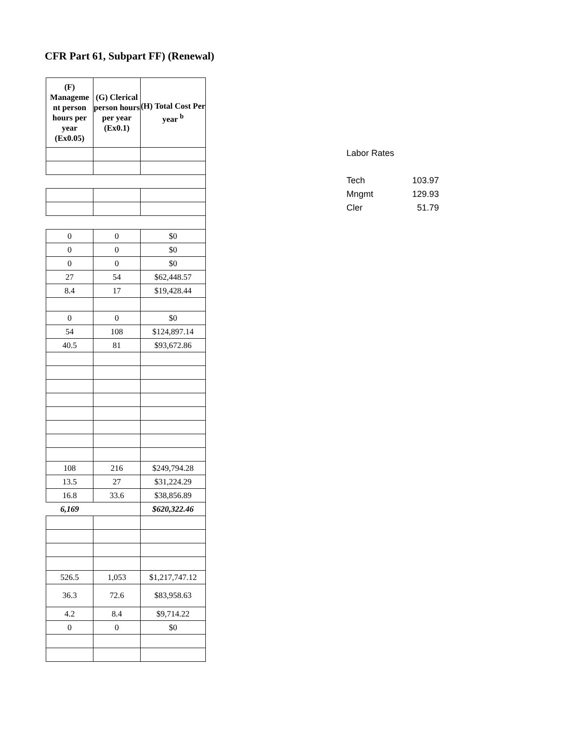CFR Part 61, Subpart FF) (Renewal)
| (F) Manageme nt person hours per year (Ex0.05) | (G) Clerical person hours per year (Ex0.1) | (H) Total Cost Per year <sup>b</sup> |
| --- | --- | --- |
| 0 | 0 | $0 |
| 0 | 0 | $0 |
| 0 | 0 | $0 |
| 27 | 54 | $62,448.57 |
| 8.4 | 17 | $19,428.44 |
| 0 | 0 | $0 |
| 54 | 108 | $124,897.14 |
| 40.5 | 81 | $93,672.86 |
| 108 | 216 | $249,794.28 |
| 13.5 | 27 | $31,224.29 |
| 16.8 | 33.6 | $38,856.89 |
| 6,169 | | $620,322.46 |
| 526.5 | 1,053 | $1,217,747.12 |
| 36.3 | 72.6 | $83,958.63 |
| 4.2 | 8.4 | $9,714.22 |
| 0 | 0 | $0 |
| Labor Rates | |
| Tech | 103.97 |
| Mngmt | 129.93 |
| Cler | 51.79 |